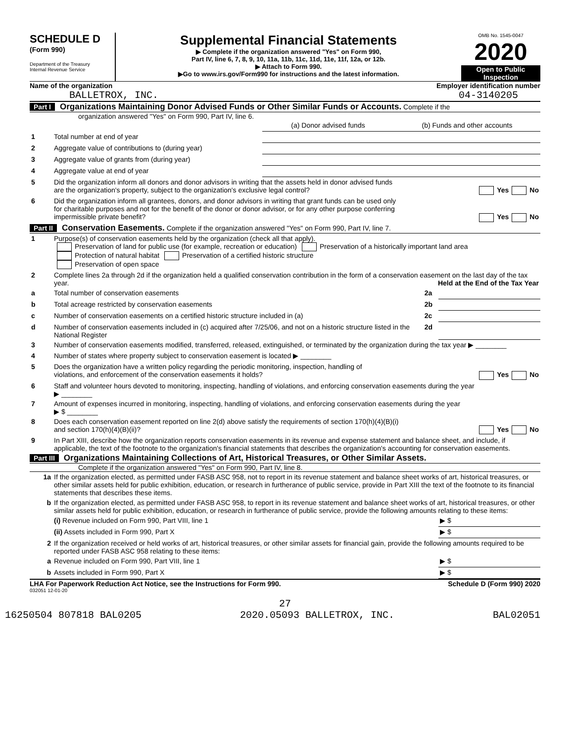SCHEDULE D
(Form 990)
Department of the Treasury
Internal Revenue Service
Supplemental Financial Statements
▶ Complete if the organization answered "Yes" on Form 990,
Part IV, line 6, 7, 8, 9, 10, 11a, 11b, 11c, 11d, 11e, 11f, 12a, or 12b.
▶ Attach to Form 990.
▶Go to www.irs.gov/Form990 for instructions and the latest information.
OMB No. 1545-0047
2020
Open to Public Inspection
Name of the organization
BALLETROX, INC.
Employer identification number
04-3140205
Part I Organizations Maintaining Donor Advised Funds or Other Similar Funds or Accounts. Complete if the
organization answered "Yes" on Form 990, Part IV, line 6.
| | | (a) Donor advised funds | (b) Funds and other accounts |
| 1 | Total number at end of year | | |
| 2 | Aggregate value of contributions to (during year) | | |
| 3 | Aggregate value of grants from (during year) | | |
| 4 | Aggregate value at end of year | | |
| 5 | Did the organization inform all donors and donor advisors in writing that the assets held in donor advised funds are the organization's property, subject to the organization's exclusive legal control? Yes No | | |
| 6 | Did the organization inform all grantees, donors, and donor advisors in writing that grant funds can be used only for charitable purposes and not for the benefit of the donor or donor advisor, or for any other purpose conferring impermissible private benefit? Yes No | | |
Part II Conservation Easements. Complete if the organization answered "Yes" on Form 990, Part IV, line 7.
| 1 | Purpose(s) of conservation easements held by the organization (check all that apply). Preservation of land for public use (for example, recreation or education) Preservation of a historically important land area Protection of natural habitat Preservation of a certified historic structure Preservation of open space | | |
| 2 | Complete lines 2a through 2d if the organization held a qualified conservation contribution in the form of a conservation easement on the last day of the tax year. Held at the End of the Tax Year | | |
| a | Total number of conservation easements | 2a | |
| b | Total acreage restricted by conservation easements | 2b | |
| c | Number of conservation easements on a certified historic structure included in (a) | 2c | |
| d | Number of conservation easements included in (c) acquired after 7/25/06, and not on a historic structure listed in the National Register | 2d | |
| 3 | Number of conservation easements modified, transferred, released, extinguished, or terminated by the organization during the tax year ▶ ________ | | |
| 4 | Number of states where property subject to conservation easement is located ▶ ________ | | |
| 5 | Does the organization have a written policy regarding the periodic monitoring, inspection, handling of violations, and enforcement of the conservation easements it holds? Yes No | | |
| 6 | Staff and volunteer hours devoted to monitoring, inspecting, handling of violations, and enforcing conservation easements during the year ▶ ________ | | |
| 7 | Amount of expenses incurred in monitoring, inspecting, handling of violations, and enforcing conservation easements during the year ▶ $ ________ | | |
| 8 | Does each conservation easement reported on line 2(d) above satisfy the requirements of section 170(h)(4)(B)(i) and section 170(h)(4)(B)(ii)? Yes No | | |
| 9 | In Part XIII, describe how the organization reports conservation easements in its revenue and expense statement and balance sheet, and include, if applicable, the text of the footnote to the organization's financial statements that describes the organization's accounting for conservation easements. | | |
Part III Organizations Maintaining Collections of Art, Historical Treasures, or Other Similar Assets.
Complete if the organization answered "Yes" on Form 990, Part IV, line 8.
| 1a | If the organization elected, as permitted under FASB ASC 958, not to report in its revenue statement and balance sheet works of art, historical treasures, or other similar assets held for public exhibition, education, or research in furtherance of public service, provide in Part XIII the text of the footnote to its financial statements that describes these items. | |
| b | If the organization elected, as permitted under FASB ASC 958, to report in its revenue statement and balance sheet works of art, historical treasures, or other similar assets held for public exhibition, education, or research in furtherance of public service, provide the following amounts relating to these items: | |
| | (i) Revenue included on Form 990, Part VIII, line 1 | ▶ $ |
| | (ii) Assets included in Form 990, Part X | ▶ $ |
| 2 | If the organization received or held works of art, historical treasures, or other similar assets for financial gain, provide the following amounts required to be reported under FASB ASC 958 relating to these items: | |
| a | Revenue included on Form 990, Part VIII, line 1 | ▶ $ |
| b | Assets included in Form 990, Part X | ▶ $ |
LHA For Paperwork Reduction Act Notice, see the Instructions for Form 990. Schedule D (Form 990) 2020
032051 12-01-20
27
16250504 807818 BAL0205 2020.05093 BALLETROX, INC. BAL02051